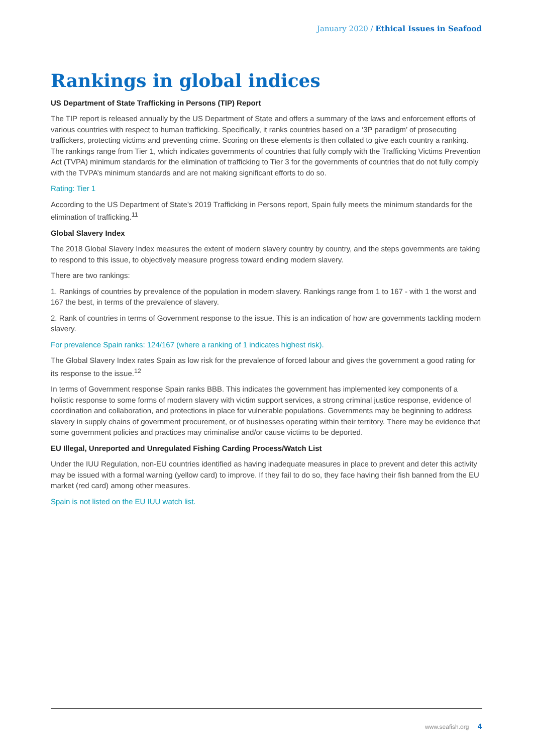January 2020 / Ethical Issues in Seafood
Rankings in global indices
US Department of State Trafficking in Persons (TIP) Report
The TIP report is released annually by the US Department of State and offers a summary of the laws and enforcement efforts of various countries with respect to human trafficking. Specifically, it ranks countries based on a ‘3P paradigm’ of prosecuting traffickers, protecting victims and preventing crime. Scoring on these elements is then collated to give each country a ranking. The rankings range from Tier 1, which indicates governments of countries that fully comply with the Trafficking Victims Prevention Act (TVPA) minimum standards for the elimination of trafficking to Tier 3 for the governments of countries that do not fully comply with the TVPA’s minimum standards and are not making significant efforts to do so.
Rating: Tier 1
According to the US Department of State’s 2019 Trafficking in Persons report, Spain fully meets the minimum standards for the elimination of trafficking.<sup>11</sup>
Global Slavery Index
The 2018 Global Slavery Index measures the extent of modern slavery country by country, and the steps governments are taking to respond to this issue, to objectively measure progress toward ending modern slavery.
There are two rankings:
1. Rankings of countries by prevalence of the population in modern slavery. Rankings range from 1 to 167 - with 1 the worst and 167 the best, in terms of the prevalence of slavery.
2. Rank of countries in terms of Government response to the issue. This is an indication of how are governments tackling modern slavery.
For prevalence Spain ranks: 124/167 (where a ranking of 1 indicates highest risk).
The Global Slavery Index rates Spain as low risk for the prevalence of forced labour and gives the government a good rating for its response to the issue.<sup>12</sup>
In terms of Government response Spain ranks BBB. This indicates the government has implemented key components of a holistic response to some forms of modern slavery with victim support services, a strong criminal justice response, evidence of coordination and collaboration, and protections in place for vulnerable populations. Governments may be beginning to address slavery in supply chains of government procurement, or of businesses operating within their territory. There may be evidence that some government policies and practices may criminalise and/or cause victims to be deported.
EU Illegal, Unreported and Unregulated Fishing Carding Process/Watch List
Under the IUU Regulation, non-EU countries identified as having inadequate measures in place to prevent and deter this activity may be issued with a formal warning (yellow card) to improve. If they fail to do so, they face having their fish banned from the EU market (red card) among other measures.
Spain is not listed on the EU IUU watch list.
www.seafish.org 4